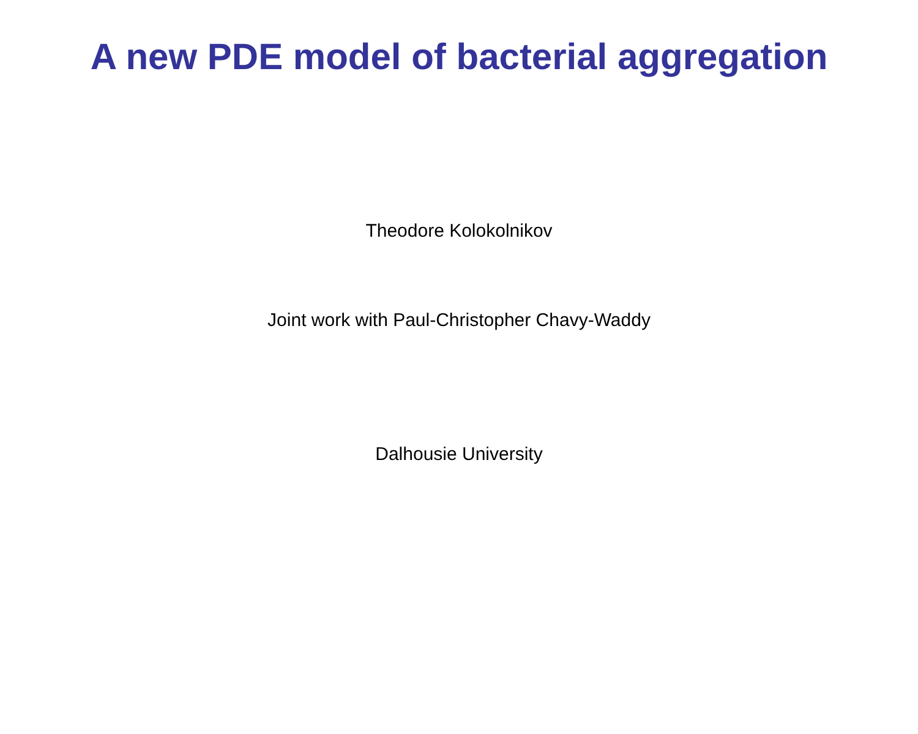A new PDE model of bacterial aggregation
Theodore Kolokolnikov
Joint work with Paul-Christopher Chavy-Waddy
Dalhousie University